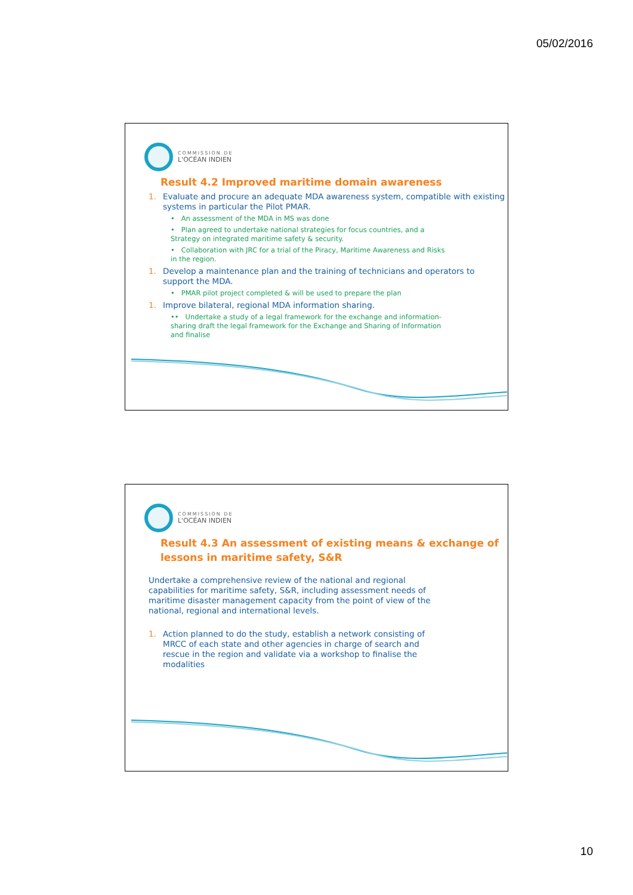05/02/2016
COMMISSION DE
L'OCÉAN INDIEN
Result 4.2 Improved maritime domain awareness
1. Evaluate and procure an adequate MDA awareness system, compatible with existing systems in particular the Pilot PMAR.
• An assessment of the MDA in MS was done
• Plan agreed to undertake national strategies for focus countries, and a Strategy on integrated maritime safety & security.
• Collaboration with JRC for a trial of the Piracy, Maritime Awareness and Risks in the region.
1. Develop a maintenance plan and the training of technicians and operators to support the MDA.
• PMAR pilot project completed & will be used to prepare the plan
1. Improve bilateral, regional MDA information sharing.
•• Undertake a study of a legal framework for the exchange and information-sharing draft the legal framework for the Exchange and Sharing of Information and finalise
COMMISSION DE
L'OCÉAN INDIEN
Result 4.3 An assessment of existing means & exchange of lessons in maritime safety, S&R
Undertake a comprehensive review of the national and regional capabilities for maritime safety, S&R, including assessment needs of maritime disaster management capacity from the point of view of the national, regional and international levels.
1. Action planned to do the study, establish a network consisting of MRCC of each state and other agencies in charge of search and rescue in the region and validate via a workshop to finalise the modalities
10